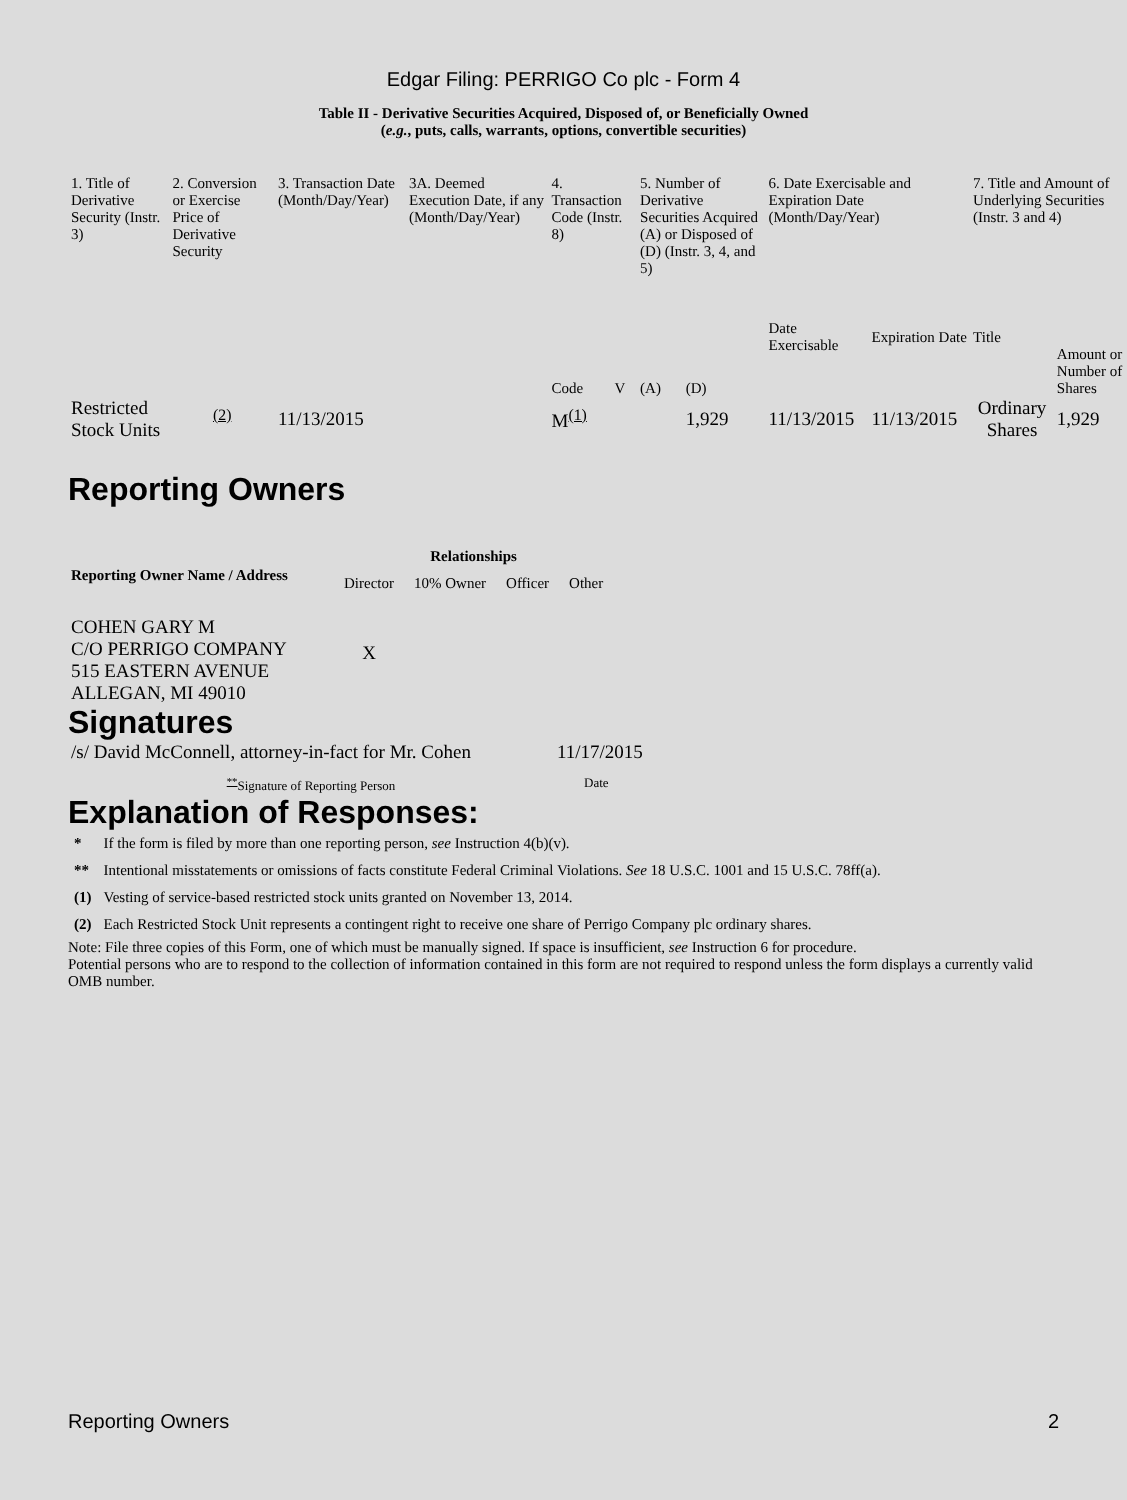Edgar Filing: PERRIGO Co plc - Form 4
Table II - Derivative Securities Acquired, Disposed of, or Beneficially Owned
(e.g., puts, calls, warrants, options, convertible securities)
| 1. Title of Derivative Security (Instr. 3) | 2. Conversion or Exercise Price of Derivative Security | 3. Transaction Date (Month/Day/Year) | 3A. Deemed Execution Date, if any (Month/Day/Year) | 4. Transaction Code (Instr. 8) | | 5. Number of Derivative Securities Acquired (A) or Disposed of (D) (Instr. 3, 4, and 5) | | 6. Date Exercisable and Expiration Date (Month/Day/Year) | | 7. Title and Amount of Underlying Securities (Instr. 3 and 4) | |
| --- | --- | --- | --- | --- | --- | --- | --- | --- | --- | --- | --- |
| | | | | Code | V | (A) | (D) | Date Exercisable | Expiration Date | Title | Amount or Number of Shares |
| Restricted Stock Units | <sup>(2)</sup> | 11/13/2015 | | M<sup>(1)</sup> | | | 1,929 | 11/13/2015 | 11/13/2015 | Ordinary Shares | 1,929 |
Reporting Owners
| Reporting Owner Name / Address | Relationships | | | |
| --- | --- | --- | --- | --- |
| | Director | 10% Owner | Officer | Other |
| COHEN GARY M C/O PERRIGO COMPANY 515 EASTERN AVENUE ALLEGAN, MI 49010 | X | | | |
Signatures
| /s/ David McConnell, attorney-in-fact for Mr. Cohen | 11/17/2015 |
| <sup>**</sup> Signature of Reporting Person | Date |
Explanation of Responses:
| * | If the form is filed by more than one reporting person, see Instruction 4(b)(v). |
| ** | Intentional misstatements or omissions of facts constitute Federal Criminal Violations. See 18 U.S.C. 1001 and 15 U.S.C. 78ff(a). |
| (1) | Vesting of service-based restricted stock units granted on November 13, 2014. |
| (2) | Each Restricted Stock Unit represents a contingent right to receive one share of Perrigo Company plc ordinary shares. |
Note: File three copies of this Form, one of which must be manually signed. If space is insufficient, see Instruction 6 for procedure.
Potential persons who are to respond to the collection of information contained in this form are not required to respond unless the form displays a currently valid OMB number.
Reporting Owners 2